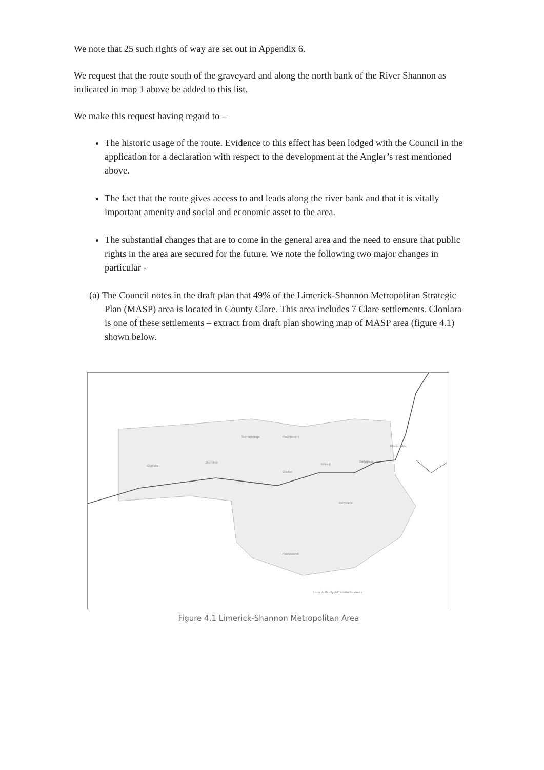We note that 25 such rights of way are set out in Appendix 6.
We request that the route south of the graveyard and along the north bank of the River Shannon as indicated in map 1 above be added to this list.
We make this request having regard to –
The historic usage of the route. Evidence to this effect has been lodged with the Council in the application for a declaration with respect to the development at the Angler’s rest mentioned above.
The fact that the route gives access to and leads along the river bank and that it is vitally important amenity and social and economic asset to the area.
The substantial changes that are to come in the general area and the need to ensure that public rights in the area are secured for the future. We note the following two major changes in particular -
(a) The Council notes in the draft plan that 49% of the Limerick-Shannon Metropolitan Strategic Plan (MASP) area is located in County Clare. This area includes 7 Clare settlements. Clonlara is one of these settlements – extract from draft plan showing map of MASP area (figure 4.1) shown below.
Clonlara
Drumline
Sixmilebridge Mountievers
Cratloe
Killeely
Ballygrass
Kilteenadea
Ballyvarra
Patrickswell
Local Authority Administrative Areas
Figure 4.1 Limerick-Shannon Metropolitan Area